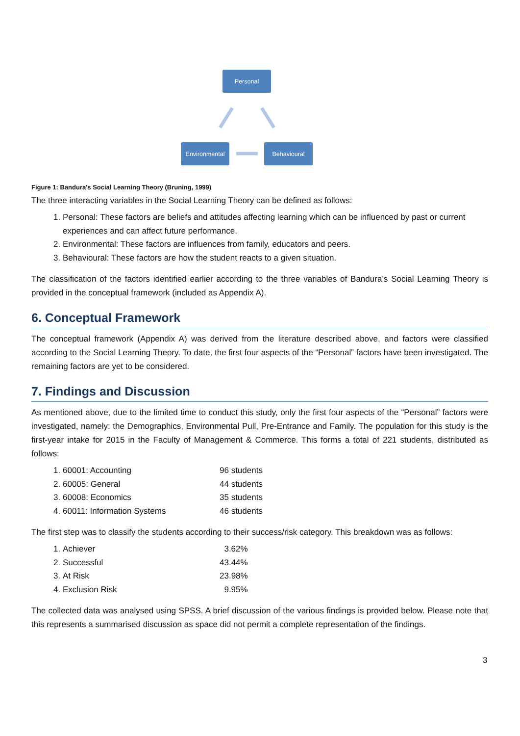Personal
Environmental Behavioural
Figure 1: Bandura's Social Learning Theory (Bruning, 1999)
The three interacting variables in the Social Learning Theory can be defined as follows:
1. Personal: These factors are beliefs and attitudes affecting learning which can be influenced by past or current experiences and can affect future performance.
2. Environmental: These factors are influences from family, educators and peers.
3. Behavioural: These factors are how the student reacts to a given situation.
The classification of the factors identified earlier according to the three variables of Bandura’s Social Learning Theory is provided in the conceptual framework (included as Appendix A).
6. Conceptual Framework
The conceptual framework (Appendix A) was derived from the literature described above, and factors were classified according to the Social Learning Theory. To date, the first four aspects of the “Personal” factors have been investigated. The remaining factors are yet to be considered.
7. Findings and Discussion
As mentioned above, due to the limited time to conduct this study, only the first four aspects of the “Personal” factors were investigated, namely: the Demographics, Environmental Pull, Pre-Entrance and Family. The population for this study is the first-year intake for 2015 in the Faculty of Management & Commerce. This forms a total of 221 students, distributed as follows:
1. 60001: Accounting 96 students
2. 60005: General 44 students
3. 60008: Economics 35 students
4. 60011: Information Systems 46 students
The first step was to classify the students according to their success/risk category. This breakdown was as follows:
1. Achiever 3.62%
2. Successful 43.44%
3. At Risk 23.98%
4. Exclusion Risk 9.95%
The collected data was analysed using SPSS. A brief discussion of the various findings is provided below. Please note that this represents a summarised discussion as space did not permit a complete representation of the findings.
3